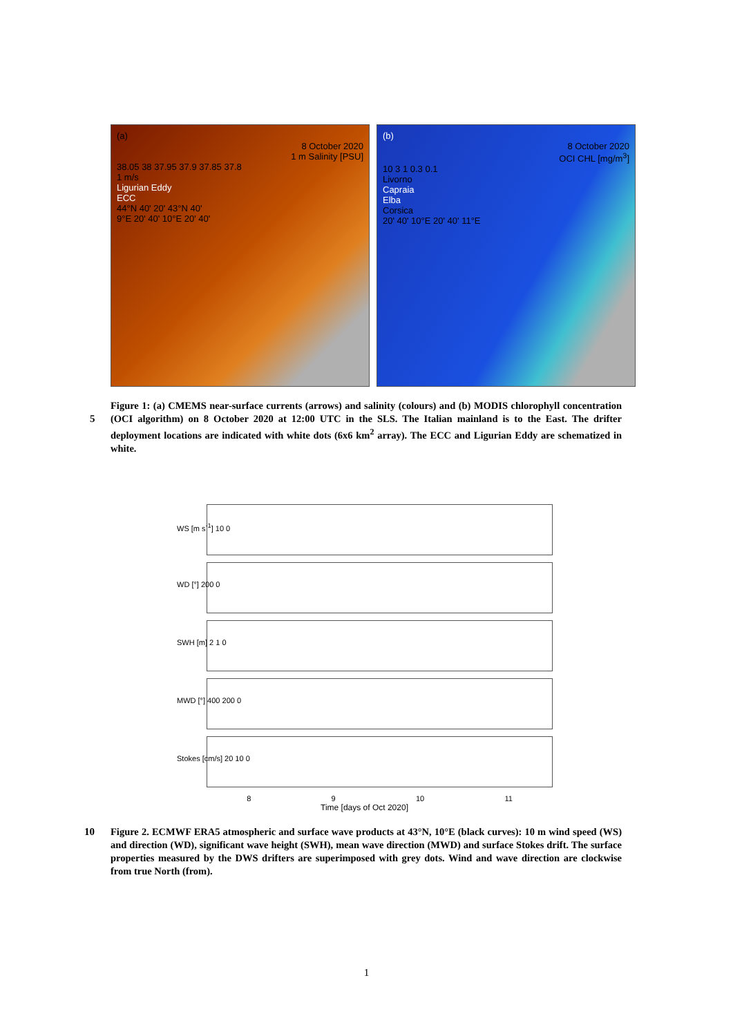(a)
8 October 2020
1 m Salinity [PSU]
38.05 38 37.95 37.9 37.85 37.8
1 m/s
Ligurian Eddy
ECC
44°N 40' 20' 43°N 40'
9°E 20' 40' 10°E 20' 40'
(b)
8 October 2020
OCI CHL [mg/m<sup>3</sup>]
10 3 1 0.3 0.1
Livorno
Capraia
Elba
Corsica
20' 40' 10°E 20' 40' 11°E
Figure 1: (a) CMEMS near-surface currents (arrows) and salinity (colours) and (b) MODIS chlorophyll concentration (OCI algorithm) on 8 October 2020 at 12:00 UTC in the SLS. The Italian mainland is to the 5 East. The drifter deployment locations are indicated with white dots (6x6 km<sup>2</sup> array). The ECC and Ligurian Eddy are schematized in white.
WS [m s<sup>-1</sup>] 10 0
WD [°] 200 0
SWH [m] 2 1 0
MWD [°] 400 200 0
Stokes [cm/s] 20 10 0
8 9 10 11
Time [days of Oct 2020]
10 Figure 2. ECMWF ERA5 atmospheric and surface wave products at 43°N, 10°E (black curves): 10 m wind speed (WS) and direction (WD), significant wave height (SWH), mean wave direction (MWD) and surface Stokes drift. The surface properties measured by the DWS drifters are superimposed with grey dots. Wind and wave direction are clockwise from true North (from).
1